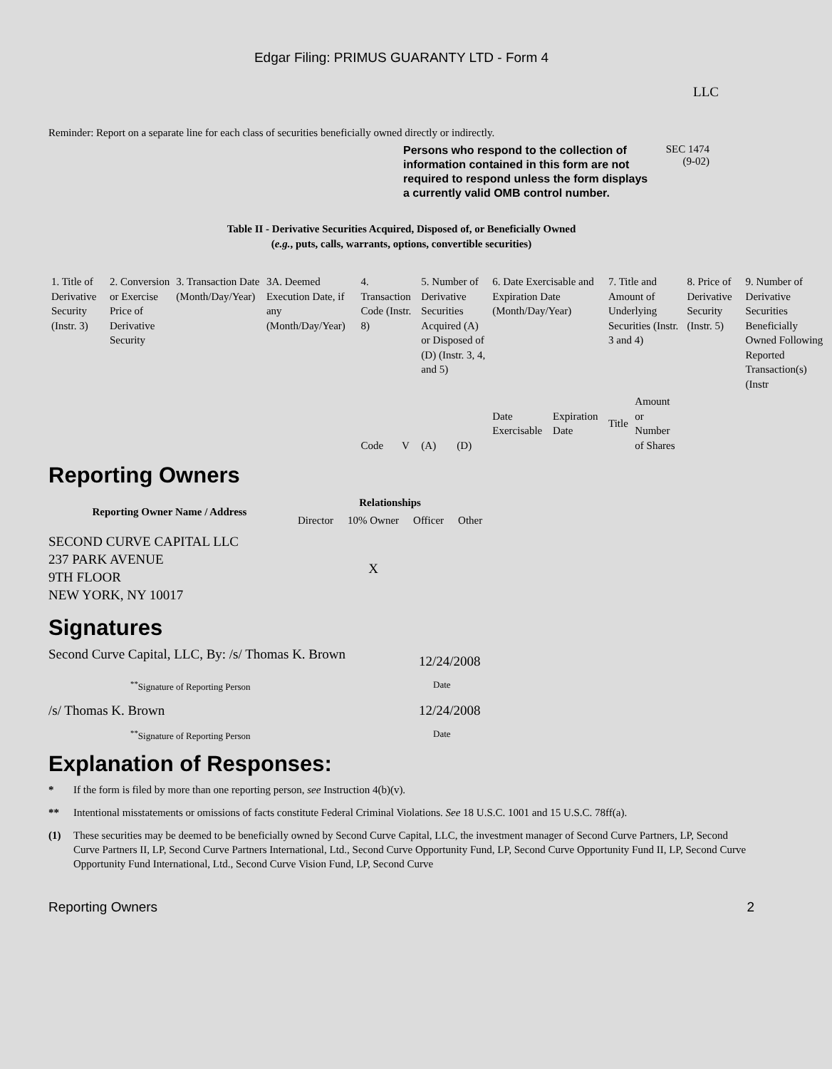Edgar Filing: PRIMUS GUARANTY LTD - Form 4
LLC
Reminder: Report on a separate line for each class of securities beneficially owned directly or indirectly.
Persons who respond to the collection of information contained in this form are not required to respond unless the form displays a currently valid OMB control number.
SEC 1474
(9-02)
Table II - Derivative Securities Acquired, Disposed of, or Beneficially Owned
(e.g., puts, calls, warrants, options, convertible securities)
| 1. Title of Derivative Security (Instr. 3) | 2. Conversion or Exercise Price of Derivative Security | 3. Transaction Date (Month/Day/Year) | 3A. Deemed Execution Date, if any (Month/Day/Year) | 4. Transaction Code (Instr. 8) | | 5. Number of Derivative Securities Acquired (A) or Disposed of (D) (Instr. 3, 4, and 5) | | 6. Date Exercisable and Expiration Date (Month/Day/Year) | | 7. Title and Amount of Underlying Securities (Instr. 3 and 4) | | 8. Price of Derivative Security (Instr. 5) | 9. Number of Derivative Securities Beneficially Owned Following Reported Transaction(s) (Instr |
| | | | | Code | V | (A) | (D) | Date Exercisable | Expiration Date | Title | Amount or Number of Shares | | |
Reporting Owners
| Reporting Owner Name / Address | Relationships | | | |
| --- | --- | --- | --- | --- |
| | Director | 10% Owner | Officer | Other |
| SECOND CURVE CAPITAL LLC 237 PARK AVENUE 9TH FLOOR NEW YORK, NY 10017 | | X | | |
Signatures
Second Curve Capital, LLC, By: /s/ Thomas K. Brown
12/24/2008
<sup>**</sup> Signature of Reporting Person Date
/s/ Thomas K. Brown 12/24/2008
<sup>**</sup> Signature of Reporting Person Date
Explanation of Responses:
* If the form is filed by more than one reporting person, see Instruction 4(b)(v).
** Intentional misstatements or omissions of facts constitute Federal Criminal Violations. See 18 U.S.C. 1001 and 15 U.S.C. 78ff(a).
(1) These securities may be deemed to be beneficially owned by Second Curve Capital, LLC, the investment manager of Second Curve Partners, LP, Second Curve Partners II, LP, Second Curve Partners International, Ltd., Second Curve Opportunity Fund, LP, Second Curve Opportunity Fund II, LP, Second Curve Opportunity Fund International, Ltd., Second Curve Vision Fund, LP, Second Curve
Reporting Owners 2